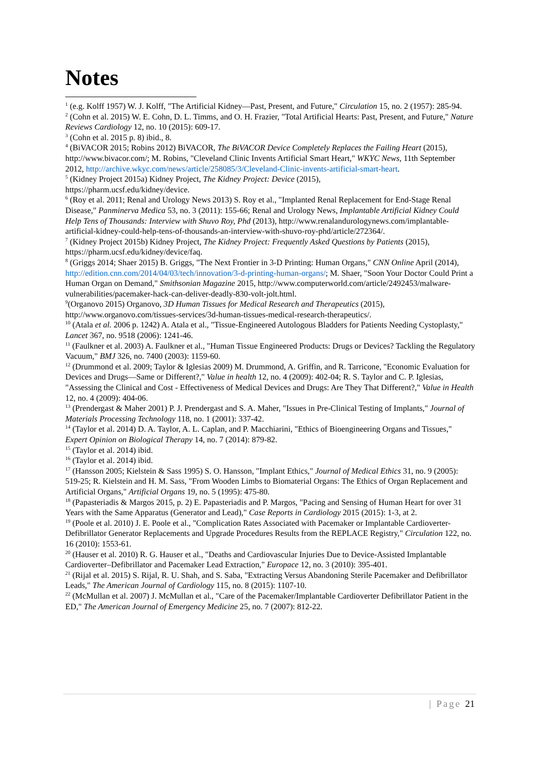Notes
<sup>1</sup> (e.g. Kolff 1957) W. J. Kolff, "The Artificial Kidney—Past, Present, and Future," Circulation 15, no. 2 (1957): 285-94.
<sup>2</sup> (Cohn et al. 2015) W. E. Cohn, D. L. Timms, and O. H. Frazier, "Total Artificial Hearts: Past, Present, and Future," Nature Reviews Cardiology 12, no. 10 (2015): 609-17.
<sup>3</sup> (Cohn et al. 2015 p. 8) ibid., 8.
<sup>4</sup> (BiVACOR 2015; Robins 2012) BiVACOR, The BiVACOR Device Completely Replaces the Failing Heart (2015), http://www.bivacor.com/; M. Robins, "Cleveland Clinic Invents Artificial Smart Heart," WKYC News, 11th September 2012, http://archive.wkyc.com/news/article/258085/3/Cleveland-Clinic-invents-artificial-smart-heart.
<sup>5</sup> (Kidney Project 2015a) Kidney Project, The Kidney Project: Device (2015),
https://pharm.ucsf.edu/kidney/device.
<sup>6</sup> (Roy et al. 2011; Renal and Urology News 2013) S. Roy et al., "Implanted Renal Replacement for End-Stage Renal Disease," Panminerva Medica 53, no. 3 (2011): 155-66; Renal and Urology News, Implantable Artificial Kidney Could Help Tens of Thousands: Interview with Shuvo Roy, Phd (2013), http://www.renalandurologynews.com/implantable-artificial-kidney-could-help-tens-of-thousands-an-interview-with-shuvo-roy-phd/article/272364/.
<sup>7</sup> (Kidney Project 2015b) Kidney Project, The Kidney Project: Frequently Asked Questions by Patients (2015), https://pharm.ucsf.edu/kidney/device/faq.
<sup>8</sup> (Griggs 2014; Shaer 2015) B. Griggs, "The Next Frontier in 3-D Printing: Human Organs," CNN Online April (2014), http://edition.cnn.com/2014/04/03/tech/innovation/3-d-printing-human-organs/; M. Shaer, "Soon Your Doctor Could Print a Human Organ on Demand," Smithsonian Magazine 2015, http://www.computerworld.com/article/2492453/malware-vulnerabilities/pacemaker-hack-can-deliver-deadly-830-volt-jolt.html.
<sup>9</sup> (Organovo 2015) Organovo, 3D Human Tissues for Medical Research and Therapeutics (2015), http://www.organovo.com/tissues-services/3d-human-tissues-medical-research-therapeutics/.
<sup>10</sup> (Atala et al. 2006 p. 1242) A. Atala et al., "Tissue-Engineered Autologous Bladders for Patients Needing Cystoplasty," Lancet 367, no. 9518 (2006): 1241-46.
<sup>11</sup> (Faulkner et al. 2003) A. Faulkner et al., "Human Tissue Engineered Products: Drugs or Devices? Tackling the Regulatory Vacuum," BMJ 326, no. 7400 (2003): 1159-60.
<sup>12</sup> (Drummond et al. 2009; Taylor & Iglesias 2009) M. Drummond, A. Griffin, and R. Tarricone, "Economic Evaluation for Devices and Drugs—Same or Different?," Value in health 12, no. 4 (2009): 402-04; R. S. Taylor and C. P. Iglesias, "Assessing the Clinical and Cost - Effectiveness of Medical Devices and Drugs: Are They That Different?," Value in Health 12, no. 4 (2009): 404-06.
<sup>13</sup> (Prendergast & Maher 2001) P. J. Prendergast and S. A. Maher, "Issues in Pre-Clinical Testing of Implants," Journal of Materials Processing Technology 118, no. 1 (2001): 337-42.
<sup>14</sup> (Taylor et al. 2014) D. A. Taylor, A. L. Caplan, and P. Macchiarini, "Ethics of Bioengineering Organs and Tissues," Expert Opinion on Biological Therapy 14, no. 7 (2014): 879-82.
<sup>15</sup> (Taylor et al. 2014) ibid.
<sup>16</sup> (Taylor et al. 2014) ibid.
<sup>17</sup> (Hansson 2005; Kielstein & Sass 1995) S. O. Hansson, "Implant Ethics," Journal of Medical Ethics 31, no. 9 (2005): 519-25; R. Kielstein and H. M. Sass, "From Wooden Limbs to Biomaterial Organs: The Ethics of Organ Replacement and Artificial Organs," Artificial Organs 19, no. 5 (1995): 475-80.
<sup>18</sup> (Papasteriadis & Margos 2015, p. 2) E. Papasteriadis and P. Margos, "Pacing and Sensing of Human Heart for over 31 Years with the Same Apparatus (Generator and Lead)," Case Reports in Cardiology 2015 (2015): 1-3, at 2.
<sup>19</sup> (Poole et al. 2010) J. E. Poole et al., "Complication Rates Associated with Pacemaker or Implantable Cardioverter-Defibrillator Generator Replacements and Upgrade Procedures Results from the REPLACE Registry," Circulation 122, no. 16 (2010): 1553-61.
<sup>20</sup> (Hauser et al. 2010) R. G. Hauser et al., "Deaths and Cardiovascular Injuries Due to Device-Assisted Implantable Cardioverter–Defibrillator and Pacemaker Lead Extraction," Europace 12, no. 3 (2010): 395-401.
<sup>21</sup> (Rijal et al. 2015) S. Rijal, R. U. Shah, and S. Saba, "Extracting Versus Abandoning Sterile Pacemaker and Defibrillator Leads," The American Journal of Cardiology 115, no. 8 (2015): 1107-10.
<sup>22</sup> (McMullan et al. 2007) J. McMullan et al., "Care of the Pacemaker/Implantable Cardioverter Defibrillator Patient in the ED," The American Journal of Emergency Medicine 25, no. 7 (2007): 812-22.
| Page 21